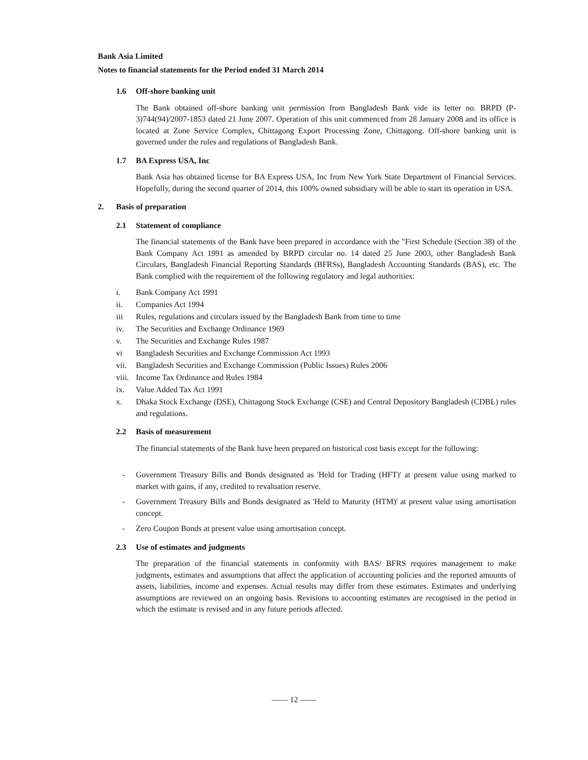Bank Asia Limited
Notes to financial statements for the Period ended 31 March 2014
1.6 Off-shore banking unit
The Bank obtained off-shore banking unit permission from Bangladesh Bank vide its letter no. BRPD (P-3)744(94)/2007-1853 dated 21 June 2007. Operation of this unit commenced from 28 January 2008 and its office is located at Zone Service Complex, Chittagong Export Processing Zone, Chittagong. Off-shore banking unit is governed under the rules and regulations of Bangladesh Bank.
1.7 BA Express USA, Inc
Bank Asia has obtained license for BA Express USA, Inc from New York State Department of Financial Services. Hopefully, during the second quarter of 2014, this 100% owned subsidiary will be able to start its operation in USA.
2. Basis of preparation
2.1 Statement of compliance
The financial statements of the Bank have been prepared in accordance with the "First Schedule (Section 38) of the Bank Company Act 1991 as amended by BRPD circular no. 14 dated 25 June 2003, other Bangladesh Bank Circulars, Bangladesh Financial Reporting Standards (BFRSs), Bangladesh Accounting Standards (BAS), etc. The Bank complied with the requirement of the following regulatory and legal authorities:
i. Bank Company Act 1991
ii. Companies Act 1994
iii Rules, regulations and circulars issued by the Bangladesh Bank from time to time
iv. The Securities and Exchange Ordinance 1969
v. The Securities and Exchange Rules 1987
vi Bangladesh Securities and Exchange Commission Act 1993
vii. Bangladesh Securities and Exchange Commission (Public Issues) Rules 2006
viii. Income Tax Ordinance and Rules 1984
ix. Value Added Tax Act 1991
x. Dhaka Stock Exchange (DSE), Chittagong Stock Exchange (CSE) and Central Depository Bangladesh (CDBL) rules and regulations.
2.2 Basis of measurement
The financial statements of the Bank have been prepared on historical cost basis except for the following:
- Government Treasury Bills and Bonds designated as 'Held for Trading (HFT)' at present value using marked to market with gains, if any, credited to revaluation reserve.
- Government Treasury Bills and Bonds designated as 'Held to Maturity (HTM)' at present value using amortisation concept.
- Zero Coupon Bonds at present value using amortisation concept.
2.3 Use of estimates and judgments
The preparation of the financial statements in conformity with BAS/ BFRS requires management to make judgments, estimates and assumptions that affect the application of accounting policies and the reported amounts of assets, liabilities, income and expenses. Actual results may differ from these estimates. Estimates and underlying assumptions are reviewed on an ongoing basis. Revisions to accounting estimates are recognised in the period in which the estimate is revised and in any future periods affected.
—— 12 ——